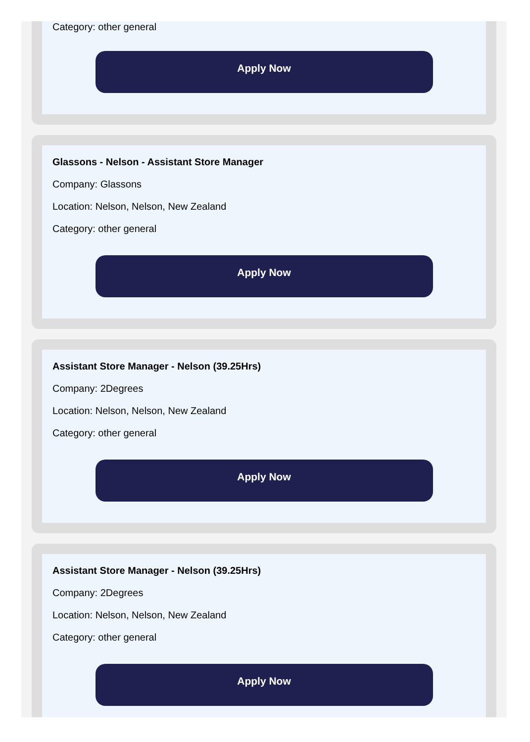Category: other general
Apply Now
Glassons - Nelson - Assistant Store Manager
Company: Glassons
Location: Nelson, Nelson, New Zealand
Category: other general
Apply Now
Assistant Store Manager - Nelson (39.25Hrs)
Company: 2Degrees
Location: Nelson, Nelson, New Zealand
Category: other general
Apply Now
Assistant Store Manager - Nelson (39.25Hrs)
Company: 2Degrees
Location: Nelson, Nelson, New Zealand
Category: other general
Apply Now